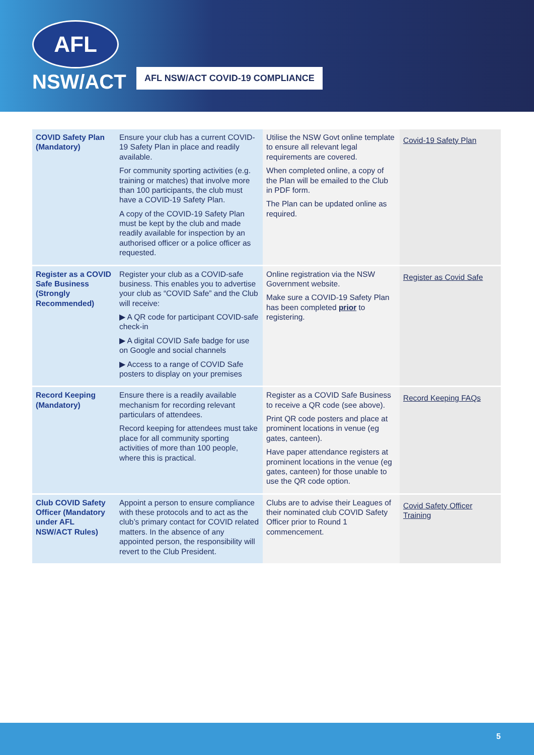AFL
NSW/ACT
AFL NSW/ACT COVID-19 COMPLIANCE
| COVID Safety Plan (Mandatory) | Ensure your club has a current COVID-19 Safety Plan in place and readily available. For community sporting activities (e.g. training or matches) that involve more than 100 participants, the club must have a COVID-19 Safety Plan. A copy of the COVID-19 Safety Plan must be kept by the club and made readily available for inspection by an authorised officer or a police officer as requested. | Utilise the NSW Govt online template to ensure all relevant legal requirements are covered. When completed online, a copy of the Plan will be emailed to the Club in PDF form. The Plan can be updated online as required. | Covid-19 Safety Plan |
| Register as a COVID Safe Business (Strongly Recommended) | Register your club as a COVID-safe business. This enables you to advertise your club as “COVID Safe” and the Club will receive: ▶ A QR code for participant COVID-safe check-in ▶ A digital COVID Safe badge for use on Google and social channels ▶ Access to a range of COVID Safe posters to display on your premises | Online registration via the NSW Government website. Make sure a COVID-19 Safety Plan has been completed prior to registering. | Register as Covid Safe |
| Record Keeping (Mandatory) | Ensure there is a readily available mechanism for recording relevant particulars of attendees. Record keeping for attendees must take place for all community sporting activities of more than 100 people, where this is practical. | Register as a COVID Safe Business to receive a QR code (see above). Print QR code posters and place at prominent locations in venue (eg gates, canteen). Have paper attendance registers at prominent locations in the venue (eg gates, canteen) for those unable to use the QR code option. | Record Keeping FAQs |
| Club COVID Safety Officer (Mandatory under AFL NSW/ACT Rules) | Appoint a person to ensure compliance with these protocols and to act as the club’s primary contact for COVID related matters. In the absence of any appointed person, the responsibility will revert to the Club President. | Clubs are to advise their Leagues of their nominated club COVID Safety Officer prior to Round 1 commencement. | Covid Safety Officer Training |
5